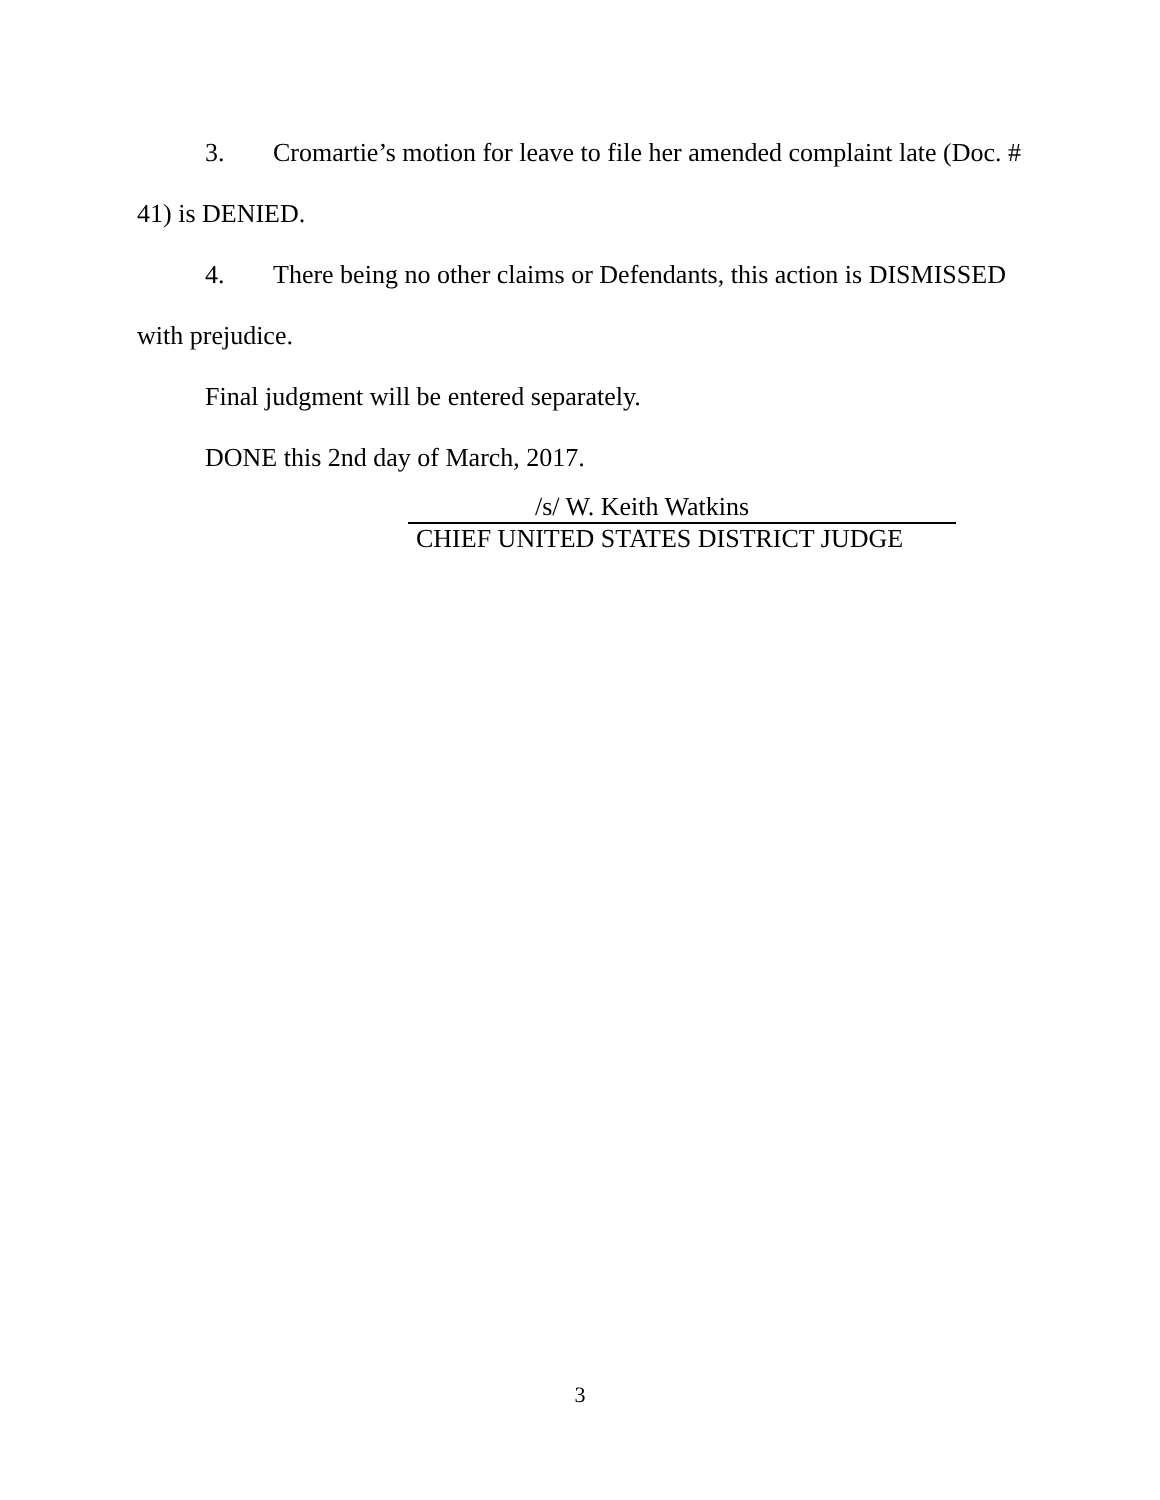3. Cromartie’s motion for leave to file her amended complaint late (Doc. # 41) is DENIED.
4. There being no other claims or Defendants, this action is DISMISSED with prejudice.
Final judgment will be entered separately.
DONE this 2nd day of March, 2017.
/s/ W. Keith Watkins
CHIEF UNITED STATES DISTRICT JUDGE
3